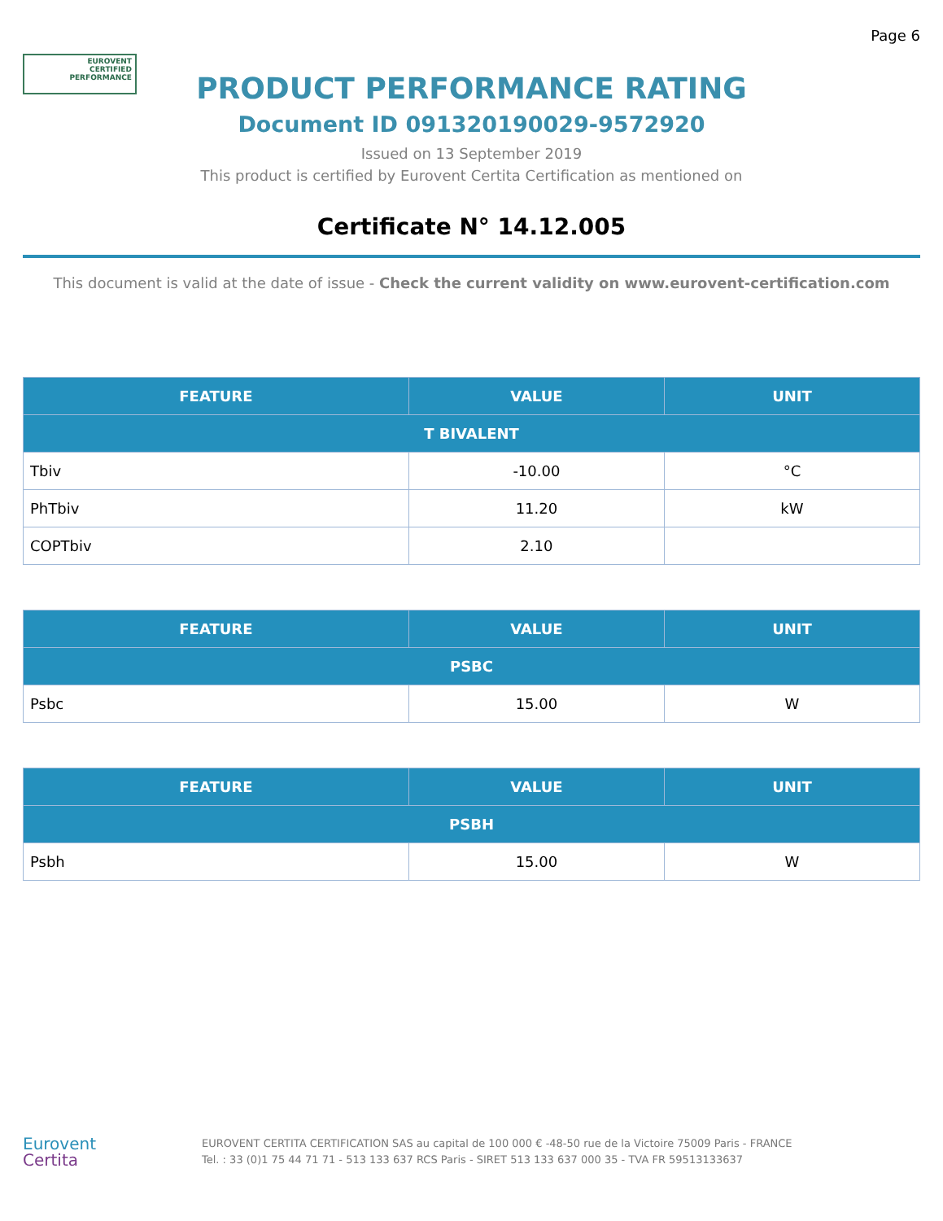Page 6
EUROVENT
CERTIFIED
PERFORMANCE
PRODUCT PERFORMANCE RATING
Document ID 091320190029-9572920
Issued on 13 September 2019
This product is certified by Eurovent Certita Certification as mentioned on
Certificate N° 14.12.005
This document is valid at the date of issue - Check the current validity on www.eurovent-certification.com
| FEATURE | VALUE | UNIT |
| --- | --- | --- |
| T BIVALENT | | |
| Tbiv | -10.00 | °C |
| PhTbiv | 11.20 | kW |
| COPTbiv | 2.10 | |
| FEATURE | VALUE | UNIT |
| --- | --- | --- |
| PSBC | | |
| Psbc | 15.00 | W |
| FEATURE | VALUE | UNIT |
| --- | --- | --- |
| PSBH | | |
| Psbh | 15.00 | W |
Eurovent
Certita
EUROVENT CERTITA CERTIFICATION SAS au capital de 100 000 € -48-50 rue de la Victoire 75009 Paris - FRANCE
Tel. : 33 (0)1 75 44 71 71 - 513 133 637 RCS Paris - SIRET 513 133 637 000 35 - TVA FR 59513133637